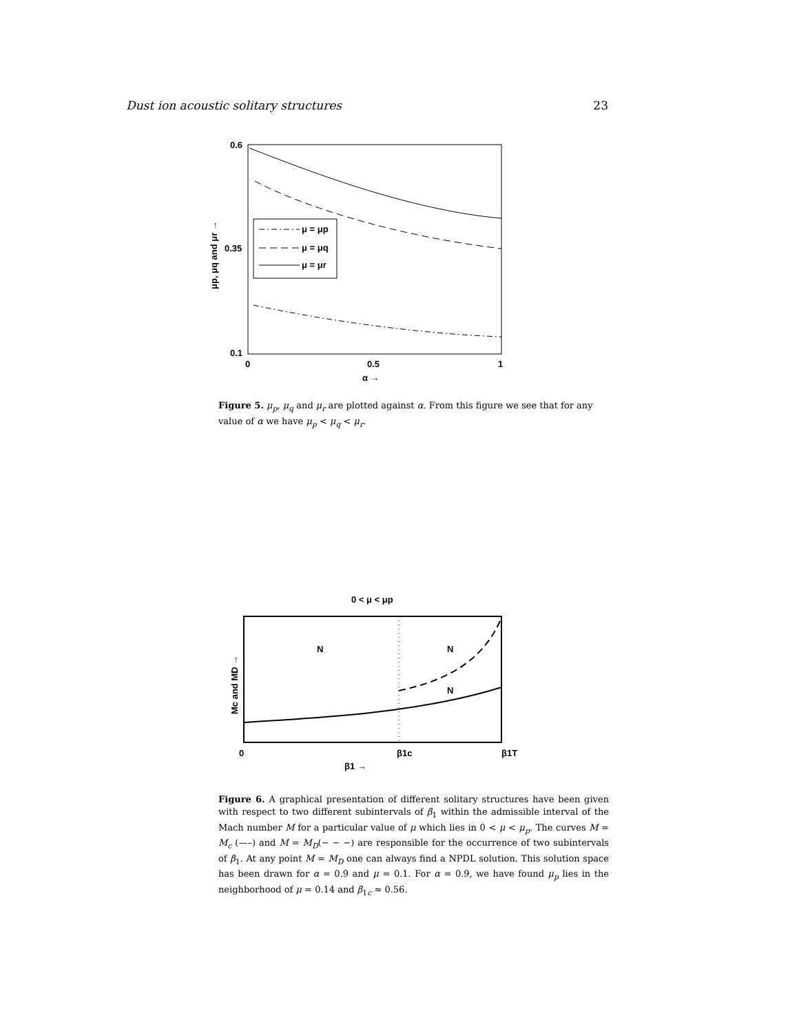Dust ion acoustic solitary structures 23
0.6
0.35
0.1
0
0.5
1
α →
μp, μq and μr →
μ = μp
μ = μq
μ = μr
Figure 5. μ<sub>p</sub>, μ<sub>q</sub> and μ<sub>r</sub> are plotted against α. From this figure we see that for any value of α we have μ<sub>p</sub> < μ<sub>q</sub> < μ<sub>r</sub>.
0 < μ < μp
N
N
N
0
β1c
β1T
β1 →
Mc and MD →
Figure 6. A graphical presentation of different solitary structures have been given with respect to two different subintervals of β<sub>1</sub> within the admissible interval of the Mach number M for a particular value of μ which lies in 0 < μ < μ<sub>p</sub>. The curves M = M<sub>c</sub> (—–) and M = M<sub>D</sub>(− − −) are responsible for the occurrence of two subintervals of β<sub>1</sub>. At any point M = M<sub>D</sub> one can always find a NPDL solution. This solution space has been drawn for α = 0.9 and μ = 0.1. For α = 0.9, we have found μ<sub>p</sub> lies in the neighborhood of μ = 0.14 and β<sub>1c</sub> ≈ 0.56.